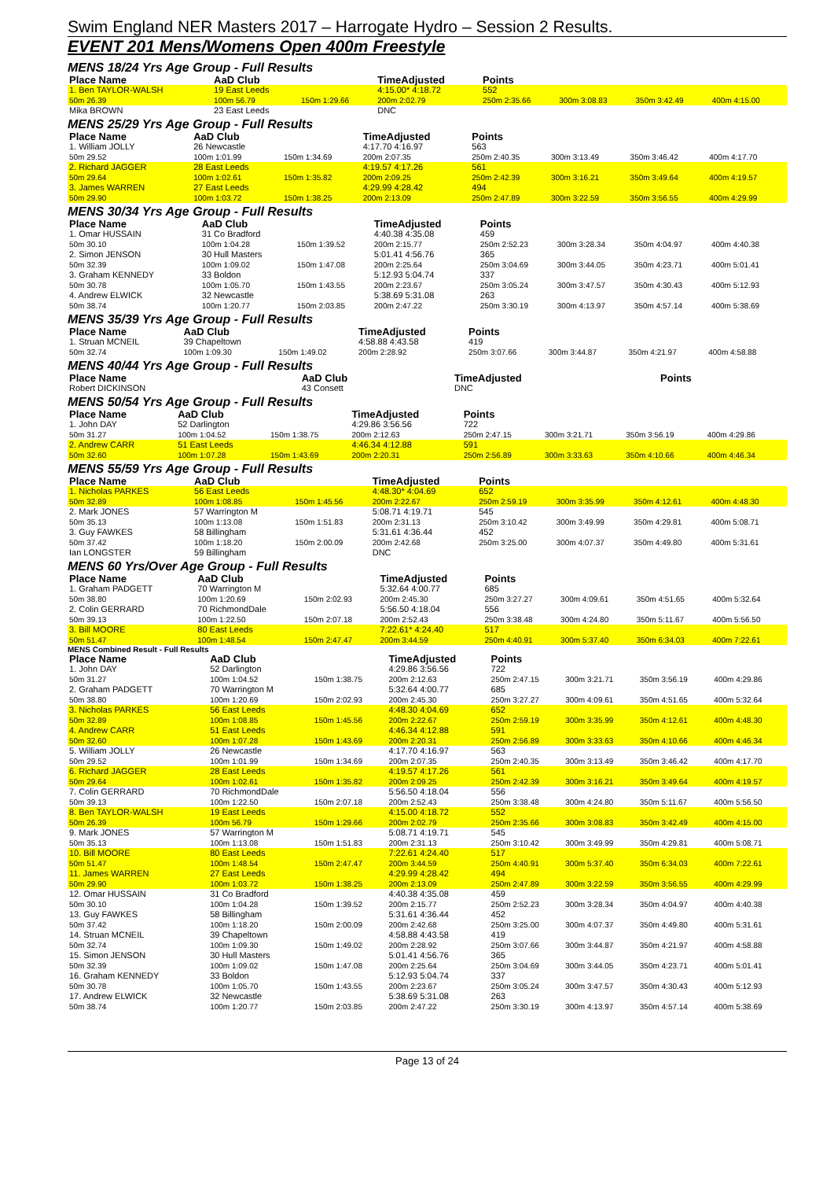Swim England NER Masters 2017 – Harrogate Hydro – Session 2 Results.
EVENT 201 Mens/Womens Open 400m Freestyle
MENS 18/24 Yrs Age Group - Full Results
| Place Name | AaD Club | | TimeAdjusted | Points | | | |
| --- | --- | --- | --- | --- | --- | --- | --- |
| 1. Ben TAYLOR-WALSH | 19 East Leeds | | 4:15.00* 4:18.72 | 552 | | | |
| 50m 26.39 | 100m 56.79 | 150m 1:29.66 | 200m 2:02.79 | 250m 2:35.66 | 300m 3:08.83 | 350m 3:42.49 | 400m 4:15.00 |
| Mika BROWN | 23 East Leeds | | DNC | | | | |
MENS 25/29 Yrs Age Group - Full Results
| Place Name | AaD Club | | TimeAdjusted | Points | | | |
| --- | --- | --- | --- | --- | --- | --- | --- |
| 1. William JOLLY | 26 Newcastle | | 4:17.70 4:16.97 | 563 | | | |
| 50m 29.52 | 100m 1:01.99 | 150m 1:34.69 | 200m 2:07.35 | 250m 2:40.35 | 300m 3:13.49 | 350m 3:46.42 | 400m 4:17.70 |
| 2. Richard JAGGER | 28 East Leeds | | 4:19.57 4:17.26 | 561 | | | |
| 50m 29.64 | 100m 1:02.61 | 150m 1:35.82 | 200m 2:09.25 | 250m 2:42.39 | 300m 3:16.21 | 350m 3:49.64 | 400m 4:19.57 |
| 3. James WARREN | 27 East Leeds | | 4:29.99 4:28.42 | 494 | | | |
| 50m 29.90 | 100m 1:03.72 | 150m 1:38.25 | 200m 2:13.09 | 250m 2:47.89 | 300m 3:22.59 | 350m 3:56.55 | 400m 4:29.99 |
MENS 30/34 Yrs Age Group - Full Results
| Place Name | AaD Club | | TimeAdjusted | Points | | | |
| --- | --- | --- | --- | --- | --- | --- | --- |
| 1. Omar HUSSAIN | 31 Co Bradford | | 4:40.38 4:35.08 | 459 | | | |
| 50m 30.10 | 100m 1:04.28 | 150m 1:39.52 | 200m 2:15.77 | 250m 2:52.23 | 300m 3:28.34 | 350m 4:04.97 | 400m 4:40.38 |
| 2. Simon JENSON | 30 Hull Masters | | 5:01.41 4:56.76 | 365 | | | |
| 50m 32.39 | 100m 1:09.02 | 150m 1:47.08 | 200m 2:25.64 | 250m 3:04.69 | 300m 3:44.05 | 350m 4:23.71 | 400m 5:01.41 |
| 3. Graham KENNEDY | 33 Boldon | | 5:12.93 5:04.74 | 337 | | | |
| 50m 30.78 | 100m 1:05.70 | 150m 1:43.55 | 200m 2:23.67 | 250m 3:05.24 | 300m 3:47.57 | 350m 4:30.43 | 400m 5:12.93 |
| 4. Andrew ELWICK | 32 Newcastle | | 5:38.69 5:31.08 | 263 | | | |
| 50m 38.74 | 100m 1:20.77 | 150m 2:03.85 | 200m 2:47.22 | 250m 3:30.19 | 300m 4:13.97 | 350m 4:57.14 | 400m 5:38.69 |
MENS 35/39 Yrs Age Group - Full Results
| Place Name | AaD Club | | TimeAdjusted | Points | | | |
| --- | --- | --- | --- | --- | --- | --- | --- |
| 1. Struan MCNEIL | 39 Chapeltown | | 4:58.88 4:43.58 | 419 | | | |
| 50m 32.74 | 100m 1:09.30 | 150m 1:49.02 | 200m 2:28.92 | 250m 3:07.66 | 300m 3:44.87 | 350m 4:21.97 | 400m 4:58.88 |
MENS 40/44 Yrs Age Group - Full Results
| Place Name | AaD Club | | TimeAdjusted | Points | | | |
| --- | --- | --- | --- | --- | --- | --- | --- |
| Robert DICKINSON | 43 Consett | | DNC | | | | |
MENS 50/54 Yrs Age Group - Full Results
| Place Name | AaD Club | | TimeAdjusted | Points | | | |
| --- | --- | --- | --- | --- | --- | --- | --- |
| 1. John DAY | 52 Darlington | | 4:29.86 3:56.56 | 722 | | | |
| 50m 31.27 | 100m 1:04.52 | 150m 1:38.75 | 200m 2:12.63 | 250m 2:47.15 | 300m 3:21.71 | 350m 3:56.19 | 400m 4:29.86 |
| 2. Andrew CARR | 51 East Leeds | | 4:46.34 4:12.88 | 591 | | | |
| 50m 32.60 | 100m 1:07.28 | 150m 1:43.69 | 200m 2:20.31 | 250m 2:56.89 | 300m 3:33.63 | 350m 4:10.66 | 400m 4:46.34 |
MENS 55/59 Yrs Age Group - Full Results
| Place Name | AaD Club | | TimeAdjusted | Points | | | |
| --- | --- | --- | --- | --- | --- | --- | --- |
| 1. Nicholas PARKES | 56 East Leeds | | 4:48.30* 4:04.69 | 652 | | | |
| 50m 32.89 | 100m 1:08.85 | 150m 1:45.56 | 200m 2:22.67 | 250m 2:59.19 | 300m 3:35.99 | 350m 4:12.61 | 400m 4:48.30 |
| 2. Mark JONES | 57 Warrington M | | 5:08.71 4:19.71 | 545 | | | |
| 50m 35.13 | 100m 1:13.08 | 150m 1:51.83 | 200m 2:31.13 | 250m 3:10.42 | 300m 3:49.99 | 350m 4:29.81 | 400m 5:08.71 |
| 3. Guy FAWKES | 58 Billingham | | 5:31.61 4:36.44 | 452 | | | |
| 50m 37.42 | 100m 1:18.20 | 150m 2:00.09 | 200m 2:42.68 | 250m 3:25.00 | 300m 4:07.37 | 350m 4:49.80 | 400m 5:31.61 |
| Ian LONGSTER | 59 Billingham | | DNC | | | | |
MENS 60 Yrs/Over Age Group - Full Results
| Place Name | AaD Club | | TimeAdjusted | Points | | | |
| --- | --- | --- | --- | --- | --- | --- | --- |
| 1. Graham PADGETT | 70 Warrington M | | 5:32.64 4:00.77 | 685 | | | |
| 50m 38.80 | 100m 1:20.69 | 150m 2:02.93 | 200m 2:45.30 | 250m 3:27.27 | 300m 4:09.61 | 350m 4:51.65 | 400m 5:32.64 |
| 2. Colin GERRARD | 70 RichmondDale | | 5:56.50 4:18.04 | 556 | | | |
| 50m 39.13 | 100m 1:22.50 | 150m 2:07.18 | 200m 2:52.43 | 250m 3:38.48 | 300m 4:24.80 | 350m 5:11.67 | 400m 5:56.50 |
| 3. Bill MOORE | 80 East Leeds | | 7:22.61* 4:24.40 | 517 | | | |
| 50m 51.47 | 100m 1:48.54 | 150m 2:47.47 | 200m 3:44.59 | 250m 4:40.91 | 300m 5:37.40 | 350m 6:34.03 | 400m 7:22.61 |
MENS Combined Result - Full Results
| Place Name | AaD Club | | TimeAdjusted | Points | | | |
| --- | --- | --- | --- | --- | --- | --- | --- |
| 1. John DAY | 52 Darlington | | 4:29.86 3:56.56 | 722 | | | |
| 50m 31.27 | 100m 1:04.52 | 150m 1:38.75 | 200m 2:12.63 | 250m 2:47.15 | 300m 3:21.71 | 350m 3:56.19 | 400m 4:29.86 |
| 2. Graham PADGETT | 70 Warrington M | | 5:32.64 4:00.77 | 685 | | | |
| 50m 38.80 | 100m 1:20.69 | 150m 2:02.93 | 200m 2:45.30 | 250m 3:27.27 | 300m 4:09.61 | 350m 4:51.65 | 400m 5:32.64 |
| 3. Nicholas PARKES | 56 East Leeds | | 4:48.30 4:04.69 | 652 | | | |
| 50m 32.89 | 100m 1:08.85 | 150m 1:45.56 | 200m 2:22.67 | 250m 2:59.19 | 300m 3:35.99 | 350m 4:12.61 | 400m 4:48.30 |
| 4. Andrew CARR | 51 East Leeds | | 4:46.34 4:12.88 | 591 | | | |
| 50m 32.60 | 100m 1:07.28 | 150m 1:43.69 | 200m 2:20.31 | 250m 2:56.89 | 300m 3:33.63 | 350m 4:10.66 | 400m 4:46.34 |
| 5. William JOLLY | 26 Newcastle | | 4:17.70 4:16.97 | 563 | | | |
| 50m 29.52 | 100m 1:01.99 | 150m 1:34.69 | 200m 2:07.35 | 250m 2:40.35 | 300m 3:13.49 | 350m 3:46.42 | 400m 4:17.70 |
| 6. Richard JAGGER | 28 East Leeds | | 4:19.57 4:17.26 | 561 | | | |
| 50m 29.64 | 100m 1:02.61 | 150m 1:35.82 | 200m 2:09.25 | 250m 2:42.39 | 300m 3:16.21 | 350m 3:49.64 | 400m 4:19.57 |
| 7. Colin GERRARD | 70 RichmondDale | | 5:56.50 4:18.04 | 556 | | | |
| 50m 39.13 | 100m 1:22.50 | 150m 2:07.18 | 200m 2:52.43 | 250m 3:38.48 | 300m 4:24.80 | 350m 5:11.67 | 400m 5:56.50 |
| 8. Ben TAYLOR-WALSH | 19 East Leeds | | 4:15.00 4:18.72 | 552 | | | |
| 50m 26.39 | 100m 56.79 | 150m 1:29.66 | 200m 2:02.79 | 250m 2:35.66 | 300m 3:08.83 | 350m 3:42.49 | 400m 4:15.00 |
| 9. Mark JONES | 57 Warrington M | | 5:08.71 4:19.71 | 545 | | | |
| 50m 35.13 | 100m 1:13.08 | 150m 1:51.83 | 200m 2:31.13 | 250m 3:10.42 | 300m 3:49.99 | 350m 4:29.81 | 400m 5:08.71 |
| 10. Bill MOORE | 80 East Leeds | | 7:22.61 4:24.40 | 517 | | | |
| 50m 51.47 | 100m 1:48.54 | 150m 2:47.47 | 200m 3:44.59 | 250m 4:40.91 | 300m 5:37.40 | 350m 6:34.03 | 400m 7:22.61 |
| 11. James WARREN | 27 East Leeds | | 4:29.99 4:28.42 | 494 | | | |
| 50m 29.90 | 100m 1:03.72 | 150m 1:38.25 | 200m 2:13.09 | 250m 2:47.89 | 300m 3:22.59 | 350m 3:56.55 | 400m 4:29.99 |
| 12. Omar HUSSAIN | 31 Co Bradford | | 4:40.38 4:35.08 | 459 | | | |
| 50m 30.10 | 100m 1:04.28 | 150m 1:39.52 | 200m 2:15.77 | 250m 2:52.23 | 300m 3:28.34 | 350m 4:04.97 | 400m 4:40.38 |
| 13. Guy FAWKES | 58 Billingham | | 5:31.61 4:36.44 | 452 | | | |
| 50m 37.42 | 100m 1:18.20 | 150m 2:00.09 | 200m 2:42.68 | 250m 3:25.00 | 300m 4:07.37 | 350m 4:49.80 | 400m 5:31.61 |
| 14. Struan MCNEIL | 39 Chapeltown | | 4:58.88 4:43.58 | 419 | | | |
| 50m 32.74 | 100m 1:09.30 | 150m 1:49.02 | 200m 2:28.92 | 250m 3:07.66 | 300m 3:44.87 | 350m 4:21.97 | 400m 4:58.88 |
| 15. Simon JENSON | 30 Hull Masters | | 5:01.41 4:56.76 | 365 | | | |
| 50m 32.39 | 100m 1:09.02 | 150m 1:47.08 | 200m 2:25.64 | 250m 3:04.69 | 300m 3:44.05 | 350m 4:23.71 | 400m 5:01.41 |
| 16. Graham KENNEDY | 33 Boldon | | 5:12.93 5:04.74 | 337 | | | |
| 50m 30.78 | 100m 1:05.70 | 150m 1:43.55 | 200m 2:23.67 | 250m 3:05.24 | 300m 3:47.57 | 350m 4:30.43 | 400m 5:12.93 |
| 17. Andrew ELWICK | 32 Newcastle | | 5:38.69 5:31.08 | 263 | | | |
| 50m 38.74 | 100m 1:20.77 | 150m 2:03.85 | 200m 2:47.22 | 250m 3:30.19 | 300m 4:13.97 | 350m 4:57.14 | 400m 5:38.69 |
Page 13 of 24